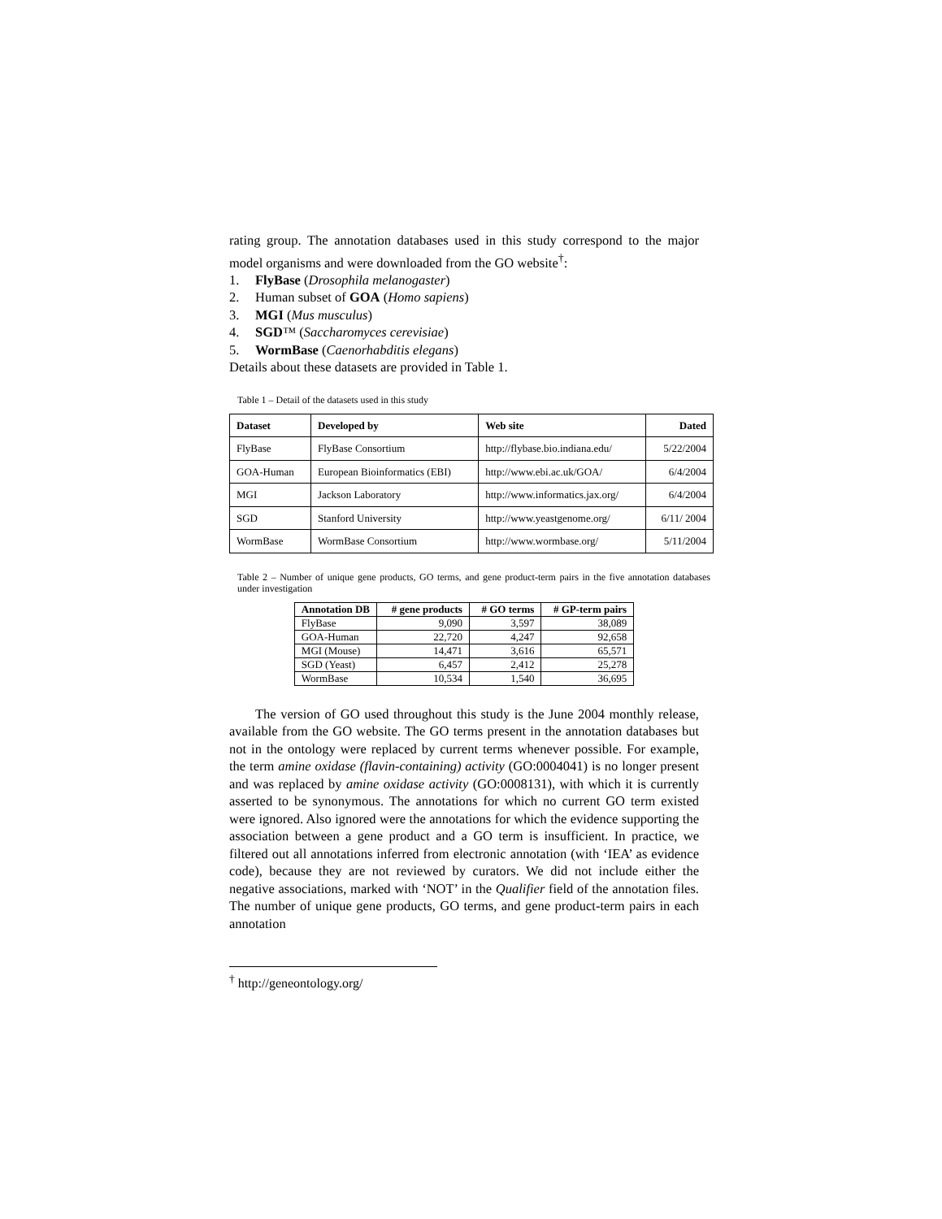rating group. The annotation databases used in this study correspond to the major model organisms and were downloaded from the GO website<sup>†</sup>:
1. FlyBase (Drosophila melanogaster)
2. Human subset of GOA (Homo sapiens)
3. MGI (Mus musculus)
4. SGD™ (Saccharomyces cerevisiae)
5. WormBase (Caenorhabditis elegans)
Details about these datasets are provided in Table 1.
Table 1 – Detail of the datasets used in this study
| Dataset | Developed by | Web site | Dated |
| --- | --- | --- | --- |
| FlyBase | FlyBase Consortium | http://flybase.bio.indiana.edu/ | 5/22/2004 |
| GOA-Human | European Bioinformatics (EBI) | http://www.ebi.ac.uk/GOA/ | 6/4/2004 |
| MGI | Jackson Laboratory | http://www.informatics.jax.org/ | 6/4/2004 |
| SGD | Stanford University | http://www.yeastgenome.org/ | 6/11/ 2004 |
| WormBase | WormBase Consortium | http://www.wormbase.org/ | 5/11/2004 |
Table 2 – Number of unique gene products, GO terms, and gene product-term pairs in the five annotation databases under investigation
| Annotation DB | # gene products | # GO terms | # GP-term pairs |
| --- | --- | --- | --- |
| FlyBase | 9,090 | 3,597 | 38,089 |
| GOA-Human | 22,720 | 4,247 | 92,658 |
| MGI (Mouse) | 14,471 | 3,616 | 65,571 |
| SGD (Yeast) | 6,457 | 2,412 | 25,278 |
| WormBase | 10,534 | 1,540 | 36,695 |
The version of GO used throughout this study is the June 2004 monthly release, available from the GO website. The GO terms present in the annotation databases but not in the ontology were replaced by current terms whenever possible. For example, the term amine oxidase (flavin-containing) activity (GO:0004041) is no longer present and was replaced by amine oxidase activity (GO:0008131), with which it is currently asserted to be synonymous. The annotations for which no current GO term existed were ignored. Also ignored were the annotations for which the evidence supporting the association between a gene product and a GO term is insufficient. In practice, we filtered out all annotations inferred from electronic annotation (with ‘IEA’ as evidence code), because they are not reviewed by curators. We did not include either the negative associations, marked with ‘NOT’ in the Qualifier field of the annotation files. The number of unique gene products, GO terms, and gene product-term pairs in each annotation
<sup>†</sup> http://geneontology.org/